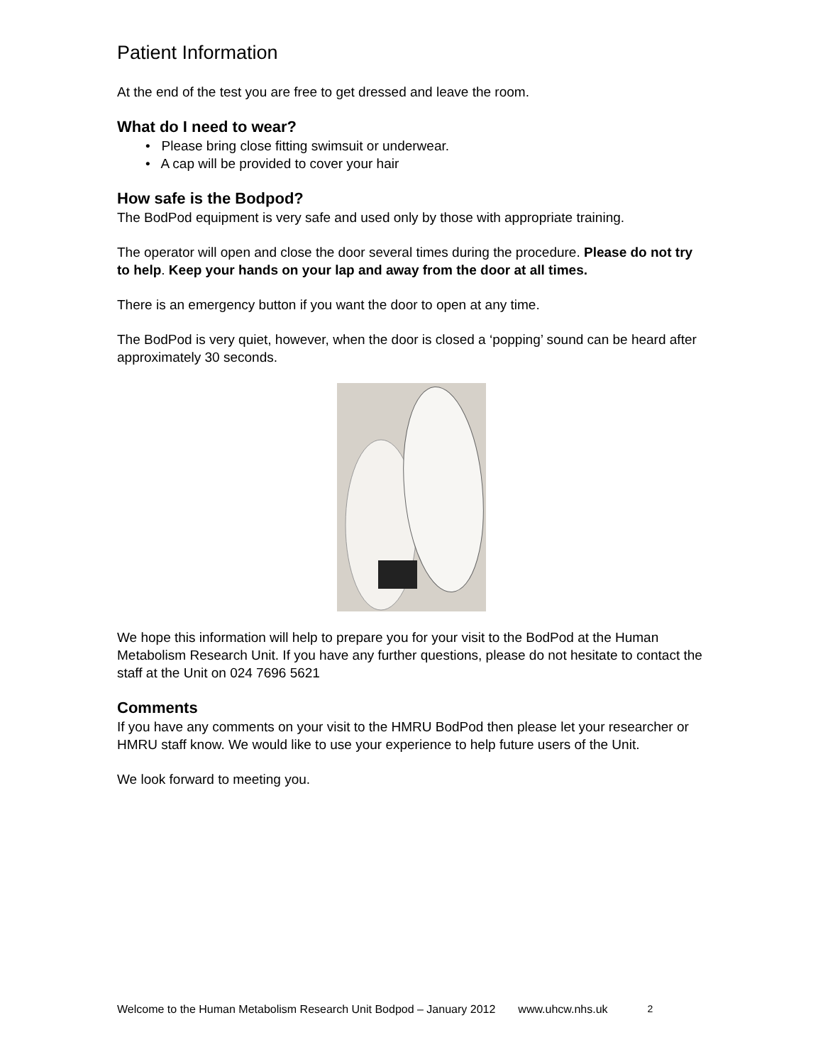Patient Information
At the end of the test you are free to get dressed and leave the room.
What do I need to wear?
• Please bring close fitting swimsuit or underwear.
• A cap will be provided to cover your hair
How safe is the Bodpod?
The BodPod equipment is very safe and used only by those with appropriate training.
The operator will open and close the door several times during the procedure. Please do not try to help. Keep your hands on your lap and away from the door at all times.
There is an emergency button if you want the door to open at any time.
The BodPod is very quiet, however, when the door is closed a ‘popping’ sound can be heard after approximately 30 seconds.
We hope this information will help to prepare you for your visit to the BodPod at the Human Metabolism Research Unit. If you have any further questions, please do not hesitate to contact the staff at the Unit on 024 7696 5621
Comments
If you have any comments on your visit to the HMRU BodPod then please let your researcher or HMRU staff know. We would like to use your experience to help future users of the Unit.
We look forward to meeting you.
Welcome to the Human Metabolism Research Unit Bodpod – January 2012 www.uhcw.nhs.uk 2